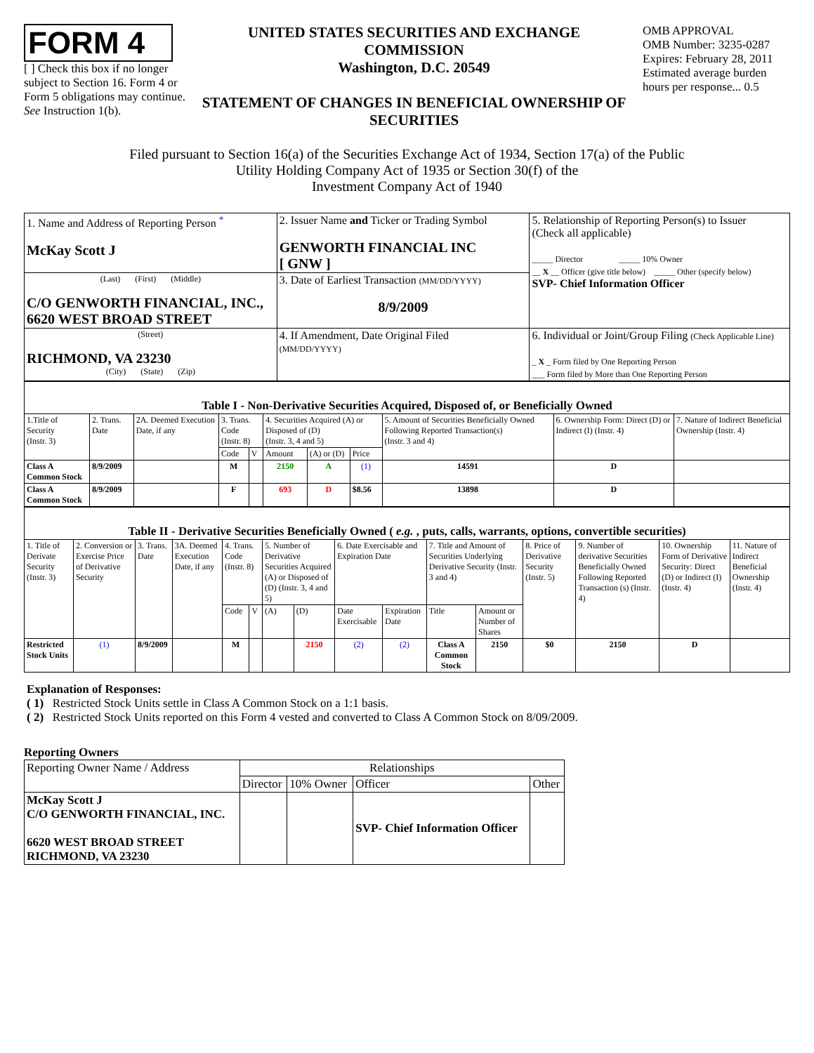FORM 4
[ ] Check this box if no longer subject to Section 16. Form 4 or Form 5 obligations may continue. See Instruction 1(b).
UNITED STATES SECURITIES AND EXCHANGE COMMISSION
Washington, D.C. 20549
STATEMENT OF CHANGES IN BENEFICIAL OWNERSHIP OF SECURITIES
OMB APPROVAL
OMB Number: 3235-0287
Expires: February 28, 2011
Estimated average burden hours per response... 0.5
Filed pursuant to Section 16(a) of the Securities Exchange Act of 1934, Section 17(a) of the Public
Utility Holding Company Act of 1935 or Section 30(f) of the
Investment Company Act of 1940
| 1. Name and Address of Reporting Person <sup>*</sup> McKay Scott J | 2. Issuer Name and Ticker or Trading Symbol GENWORTH FINANCIAL INC [ GNW ] | 5. Relationship of Reporting Person(s) to Issuer (Check all applicable) _____ Director _____ 10% Owner __ X __ Officer (give title below) _____ Other (specify below) SVP- Chief Information Officer |
| (Last) (First) (Middle) C/O GENWORTH FINANCIAL, INC., 6620 WEST BROAD STREET | 3. Date of Earliest Transaction (MM/DD/YYYY) 8/9/2009 | |
| (Street) RICHMOND, VA 23230 (City) (State) (Zip) | 4. If Amendment, Date Original Filed (MM/DD/YYYY) | 6. Individual or Joint/Group Filing (Check Applicable Line) _ X _ Form filed by One Reporting Person ___ Form filed by More than One Reporting Person |
| Table I - Non-Derivative Securities Acquired, Disposed of, or Beneficially Owned | | | | | | | | | | |
| 1.Title of Security (Instr. 3) | 2. Trans. Date | 2A. Deemed Execution Date, if any | 3. Trans. Code (Instr. 8) | | 4. Securities Acquired (A) or Disposed of (D) (Instr. 3, 4 and 5) | | | 5. Amount of Securities Beneficially Owned Following Reported Transaction(s) (Instr. 3 and 4) | 6. Ownership Form: Direct (D) or Indirect (I) (Instr. 4) | 7. Nature of Indirect Beneficial Ownership (Instr. 4) |
| | | | Code | V | Amount | (A) or (D) | Price | | | |
| Class A Common Stock | 8/9/2009 | | M | | 2150 | A | (1) | 14591 | D | |
| Class A Common Stock | 8/9/2009 | | F | | 693 | D | $8.56 | 13898 | D | |
| Table II - Derivative Securities Beneficially Owned ( e.g. , puts, calls, warrants, options, convertible securities) | | | | | | | | | | | | | | | |
| 1. Title of Derivate Security (Instr. 3) | 2. Conversion or Exercise Price of Derivative Security | 3. Trans. Date | 3A. Deemed Execution Date, if any | 4. Trans. Code (Instr. 8) | | 5. Number of Derivative Securities Acquired (A) or Disposed of (D) (Instr. 3, 4 and 5) | | 6. Date Exercisable and Expiration Date | | 7. Title and Amount of Securities Underlying Derivative Security (Instr. 3 and 4) | | 8. Price of Derivative Security (Instr. 5) | 9. Number of derivative Securities Beneficially Owned Following Reported Transaction (s) (Instr. 4) | 10. Ownership Form of Derivative Security: Direct (D) or Indirect (I) (Instr. 4) | 11. Nature of Indirect Beneficial Ownership (Instr. 4) |
| | | | | Code | V | (A) | (D) | Date Exercisable | Expiration Date | Title | Amount or Number of Shares | | | | |
| Restricted Stock Units | (1) | 8/9/2009 | | M | | | 2150 | (2) | (2) | Class A Common Stock | 2150 | $0 | 2150 | D | |
Explanation of Responses:
( 1) Restricted Stock Units settle in Class A Common Stock on a 1:1 basis.
( 2) Restricted Stock Units reported on this Form 4 vested and converted to Class A Common Stock on 8/09/2009.
Reporting Owners
| Reporting Owner Name / Address | Relationships | | | |
| --- | --- | --- | --- | --- |
| | Director | 10% Owner | Officer | Other |
| McKay Scott J C/O GENWORTH FINANCIAL, INC. 6620 WEST BROAD STREET RICHMOND, VA 23230 | | | SVP- Chief Information Officer | |